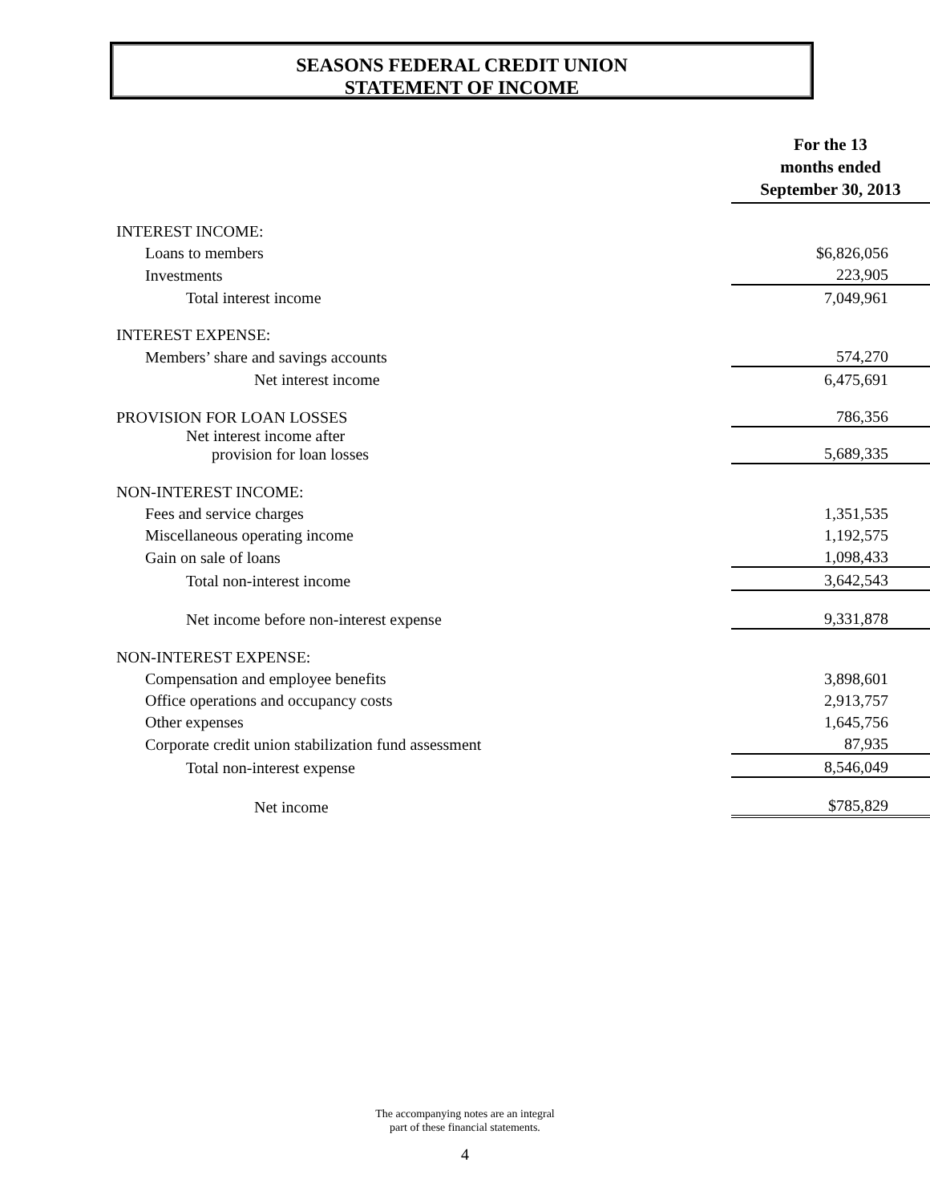SEASONS FEDERAL CREDIT UNION
STATEMENT OF INCOME
| | For the 13 months ended September 30, 2013 |
| INTEREST INCOME: | |
| Loans to members | $6,826,056 |
| Investments | 223,905 |
| Total interest income | 7,049,961 |
| INTEREST EXPENSE: | |
| Members’ share and savings accounts | 574,270 |
| Net interest income | 6,475,691 |
| PROVISION FOR LOAN LOSSES | 786,356 |
| Net interest income after provision for loan losses | 5,689,335 |
| NON-INTEREST INCOME: | |
| Fees and service charges | 1,351,535 |
| Miscellaneous operating income | 1,192,575 |
| Gain on sale of loans | 1,098,433 |
| Total non-interest income | 3,642,543 |
| Net income before non-interest expense | 9,331,878 |
| NON-INTEREST EXPENSE: | |
| Compensation and employee benefits | 3,898,601 |
| Office operations and occupancy costs | 2,913,757 |
| Other expenses | 1,645,756 |
| Corporate credit union stabilization fund assessment | 87,935 |
| Total non-interest expense | 8,546,049 |
| Net income | $785,829 |
The accompanying notes are an integral
part of these financial statements.
4